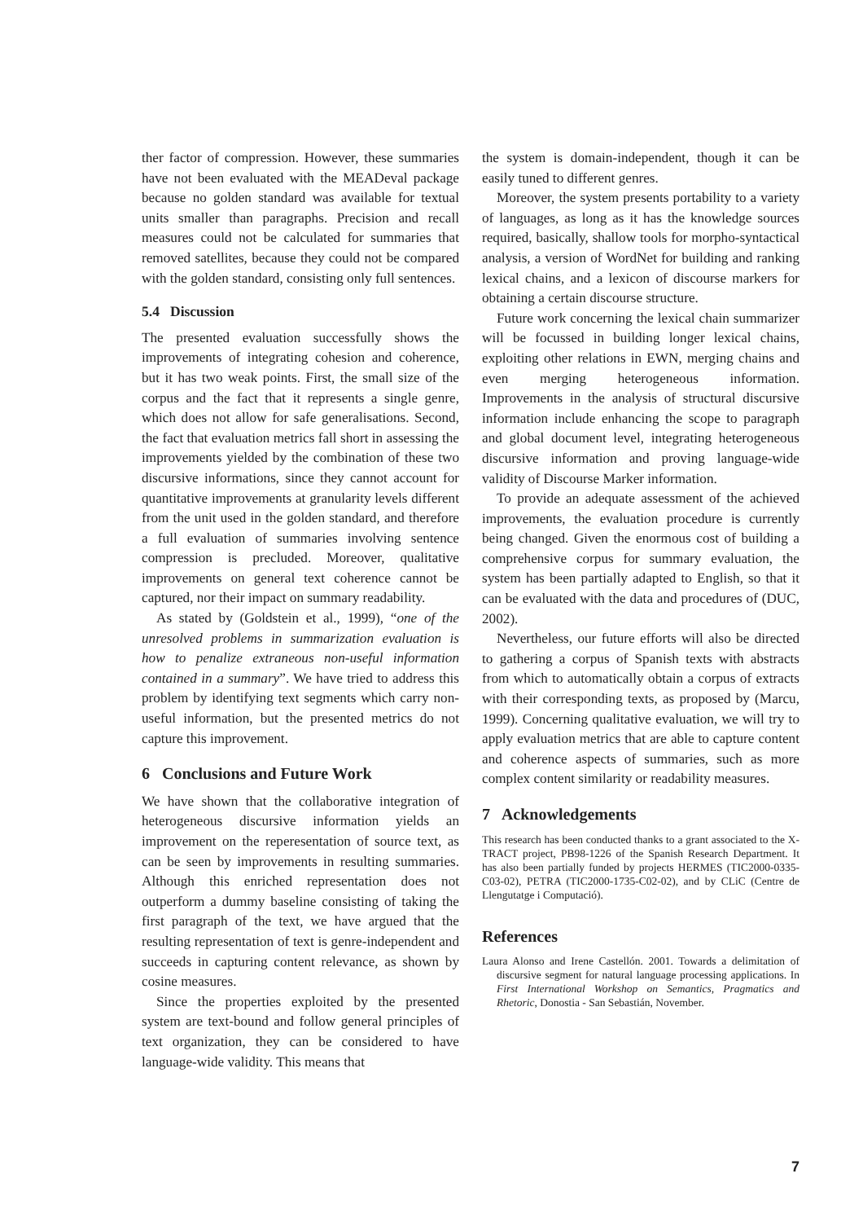ther factor of compression. However, these summaries have not been evaluated with the MEADeval package because no golden standard was available for textual units smaller than paragraphs. Precision and recall measures could not be calculated for summaries that removed satellites, because they could not be compared with the golden standard, consisting only full sentences.
5.4 Discussion
The presented evaluation successfully shows the improvements of integrating cohesion and coherence, but it has two weak points. First, the small size of the corpus and the fact that it represents a single genre, which does not allow for safe generalisations. Second, the fact that evaluation metrics fall short in assessing the improvements yielded by the combination of these two discursive informations, since they cannot account for quantitative improvements at granularity levels different from the unit used in the golden standard, and therefore a full evaluation of summaries involving sentence compression is precluded. Moreover, qualitative improvements on general text coherence cannot be captured, nor their impact on summary readability.
As stated by (Goldstein et al., 1999), “one of the unresolved problems in summarization evaluation is how to penalize extraneous non-useful information contained in a summary”. We have tried to address this problem by identifying text segments which carry non-useful information, but the presented metrics do not capture this improvement.
6 Conclusions and Future Work
We have shown that the collaborative integration of heterogeneous discursive information yields an improvement on the reperesentation of source text, as can be seen by improvements in resulting summaries. Although this enriched representation does not outperform a dummy baseline consisting of taking the first paragraph of the text, we have argued that the resulting representation of text is genre-independent and succeeds in capturing content relevance, as shown by cosine measures.
Since the properties exploited by the presented system are text-bound and follow general principles of text organization, they can be considered to have language-wide validity. This means that
the system is domain-independent, though it can be easily tuned to different genres.
Moreover, the system presents portability to a variety of languages, as long as it has the knowledge sources required, basically, shallow tools for morpho-syntactical analysis, a version of WordNet for building and ranking lexical chains, and a lexicon of discourse markers for obtaining a certain discourse structure.
Future work concerning the lexical chain summarizer will be focussed in building longer lexical chains, exploiting other relations in EWN, merging chains and even merging heterogeneous information. Improvements in the analysis of structural discursive information include enhancing the scope to paragraph and global document level, integrating heterogeneous discursive information and proving language-wide validity of Discourse Marker information.
To provide an adequate assessment of the achieved improvements, the evaluation procedure is currently being changed. Given the enormous cost of building a comprehensive corpus for summary evaluation, the system has been partially adapted to English, so that it can be evaluated with the data and procedures of (DUC, 2002).
Nevertheless, our future efforts will also be directed to gathering a corpus of Spanish texts with abstracts from which to automatically obtain a corpus of extracts with their corresponding texts, as proposed by (Marcu, 1999). Concerning qualitative evaluation, we will try to apply evaluation metrics that are able to capture content and coherence aspects of summaries, such as more complex content similarity or readability measures.
7 Acknowledgements
This research has been conducted thanks to a grant associated to the X-TRACT project, PB98-1226 of the Spanish Research Department. It has also been partially funded by projects HERMES (TIC2000-0335-C03-02), PETRA (TIC2000-1735-C02-02), and by CLiC (Centre de Llengutatge i Computació).
References
Laura Alonso and Irene Castellón. 2001. Towards a delimitation of discursive segment for natural language processing applications. In First International Workshop on Semantics, Pragmatics and Rhetoric, Donostia - San Sebastián, November.
7